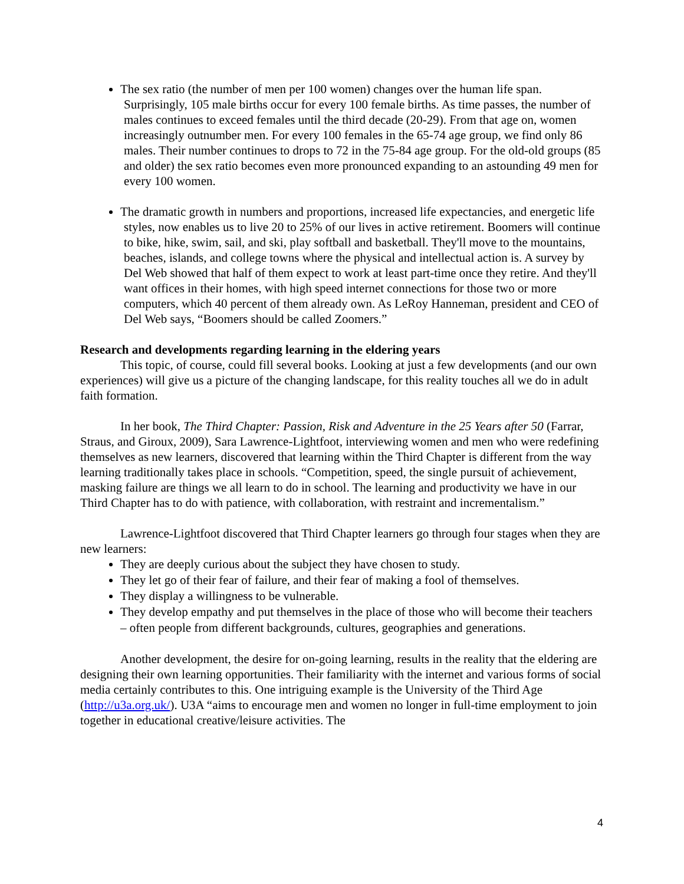The sex ratio (the number of men per 100 women) changes over the human life span. Surprisingly, 105 male births occur for every 100 female births. As time passes, the number of males continues to exceed females until the third decade (20-29). From that age on, women increasingly outnumber men. For every 100 females in the 65-74 age group, we find only 86 males. Their number continues to drops to 72 in the 75-84 age group. For the old-old groups (85 and older) the sex ratio becomes even more pronounced expanding to an astounding 49 men for every 100 women.
The dramatic growth in numbers and proportions, increased life expectancies, and energetic life styles, now enables us to live 20 to 25% of our lives in active retirement. Boomers will continue to bike, hike, swim, sail, and ski, play softball and basketball. They'll move to the mountains, beaches, islands, and college towns where the physical and intellectual action is. A survey by Del Web showed that half of them expect to work at least part-time once they retire. And they'll want offices in their homes, with high speed internet connections for those two or more computers, which 40 percent of them already own. As LeRoy Hanneman, president and CEO of Del Web says, “Boomers should be called Zoomers.”
Research and developments regarding learning in the eldering years
This topic, of course, could fill several books. Looking at just a few developments (and our own experiences) will give us a picture of the changing landscape, for this reality touches all we do in adult faith formation.
In her book, The Third Chapter: Passion, Risk and Adventure in the 25 Years after 50 (Farrar, Straus, and Giroux, 2009), Sara Lawrence-Lightfoot, interviewing women and men who were redefining themselves as new learners, discovered that learning within the Third Chapter is different from the way learning traditionally takes place in schools. “Competition, speed, the single pursuit of achievement, masking failure are things we all learn to do in school. The learning and productivity we have in our Third Chapter has to do with patience, with collaboration, with restraint and incrementalism.”
Lawrence-Lightfoot discovered that Third Chapter learners go through four stages when they are new learners:
They are deeply curious about the subject they have chosen to study.
They let go of their fear of failure, and their fear of making a fool of themselves.
They display a willingness to be vulnerable.
They develop empathy and put themselves in the place of those who will become their teachers – often people from different backgrounds, cultures, geographies and generations.
Another development, the desire for on-going learning, results in the reality that the eldering are designing their own learning opportunities. Their familiarity with the internet and various forms of social media certainly contributes to this. One intriguing example is the University of the Third Age (http://u3a.org.uk/). U3A “aims to encourage men and women no longer in full-time employment to join together in educational creative/leisure activities. The
4